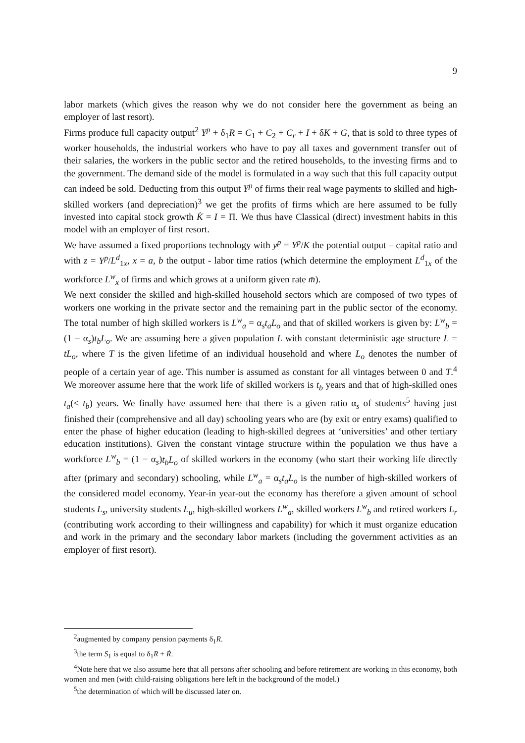9
labor markets (which gives the reason why we do not consider here the government as being an employer of last resort).
Firms produce full capacity output<sup>2</sup> Y<sup>p</sup> + δ<sub>1</sub>R = C<sub>1</sub> + C<sub>2</sub> + C<sub>r</sub> + I + δK + G, that is sold to three types of worker households, the industrial workers who have to pay all taxes and government transfer out of their salaries, the workers in the public sector and the retired households, to the investing firms and to the government. The demand side of the model is formulated in a way such that this full capacity output can indeed be sold. Deducting from this output Y<sup>p</sup> of firms their real wage payments to skilled and high-skilled workers (and depreciation)<sup>3</sup> we get the profits of firms which are here assumed to be fully invested into capital stock growth K̇ = I = Π. We thus have Classical (direct) investment habits in this model with an employer of first resort.
We have assumed a fixed proportions technology with y<sup>p</sup> = Y<sup>p</sup>/K the potential output – capital ratio and with z = Y<sup>p</sup>/L<sup>d</sup><sub>1x</sub>, x = a, b the output - labor time ratios (which determine the employment L<sup>d</sup><sub>1x</sub> of the workforce L<sup>w</sup><sub>x</sub> of firms and which grows at a uniform given rate m̄).
We next consider the skilled and high-skilled household sectors which are composed of two types of workers one working in the private sector and the remaining part in the public sector of the economy. The total number of high skilled workers is L<sup>w</sup><sub>a</sub> = α<sub>s</sub>t<sub>a</sub>L<sub>o</sub> and that of skilled workers is given by: L<sup>w</sup><sub>b</sub> = (1 − α<sub>s</sub>)t<sub>b</sub>L<sub>o</sub>. We are assuming here a given population L with constant deterministic age structure L = tL<sub>o</sub>, where T is the given lifetime of an individual household and where L<sub>o</sub> denotes the number of people of a certain year of age. This number is assumed as constant for all vintages between 0 and T.<sup>4</sup> We moreover assume here that the work life of skilled workers is t<sub>b</sub> years and that of high-skilled ones t<sub>a</sub>(< t<sub>b</sub>) years. We finally have assumed here that there is a given ratio α<sub>s</sub> of students<sup>5</sup> having just finished their (comprehensive and all day) schooling years who are (by exit or entry exams) qualified to enter the phase of higher education (leading to high-skilled degrees at ‘universities’ and other tertiary education institutions). Given the constant vintage structure within the population we thus have a workforce L<sup>w</sup><sub>b</sub> = (1 − α<sub>s</sub>)t<sub>b</sub>L<sub>o</sub> of skilled workers in the economy (who start their working life directly after (primary and secondary) schooling, while L<sup>w</sup><sub>a</sub> = α<sub>s</sub>t<sub>a</sub>L<sub>o</sub> is the number of high-skilled workers of the considered model economy. Year-in year-out the economy has therefore a given amount of school students L<sub>s</sub>, university students L<sub>u</sub>, high-skilled workers L<sup>w</sup><sub>a</sub>, skilled workers L<sup>w</sup><sub>b</sub> and retired workers L<sub>r</sub> (contributing work according to their willingness and capability) for which it must organize education and work in the primary and the secondary labor markets (including the government activities as an employer of first resort).
<sup>2</sup> augmented by company pension payments δ<sub>1</sub>R.
<sup>3</sup> the term S<sub>1</sub> is equal to δ<sub>1</sub>R + Ṙ.
<sup>4</sup> Note here that we also assume here that all persons after schooling and before retirement are working in this economy, both women and men (with child-raising obligations here left in the background of the model.)
<sup>5</sup> the determination of which will be discussed later on.